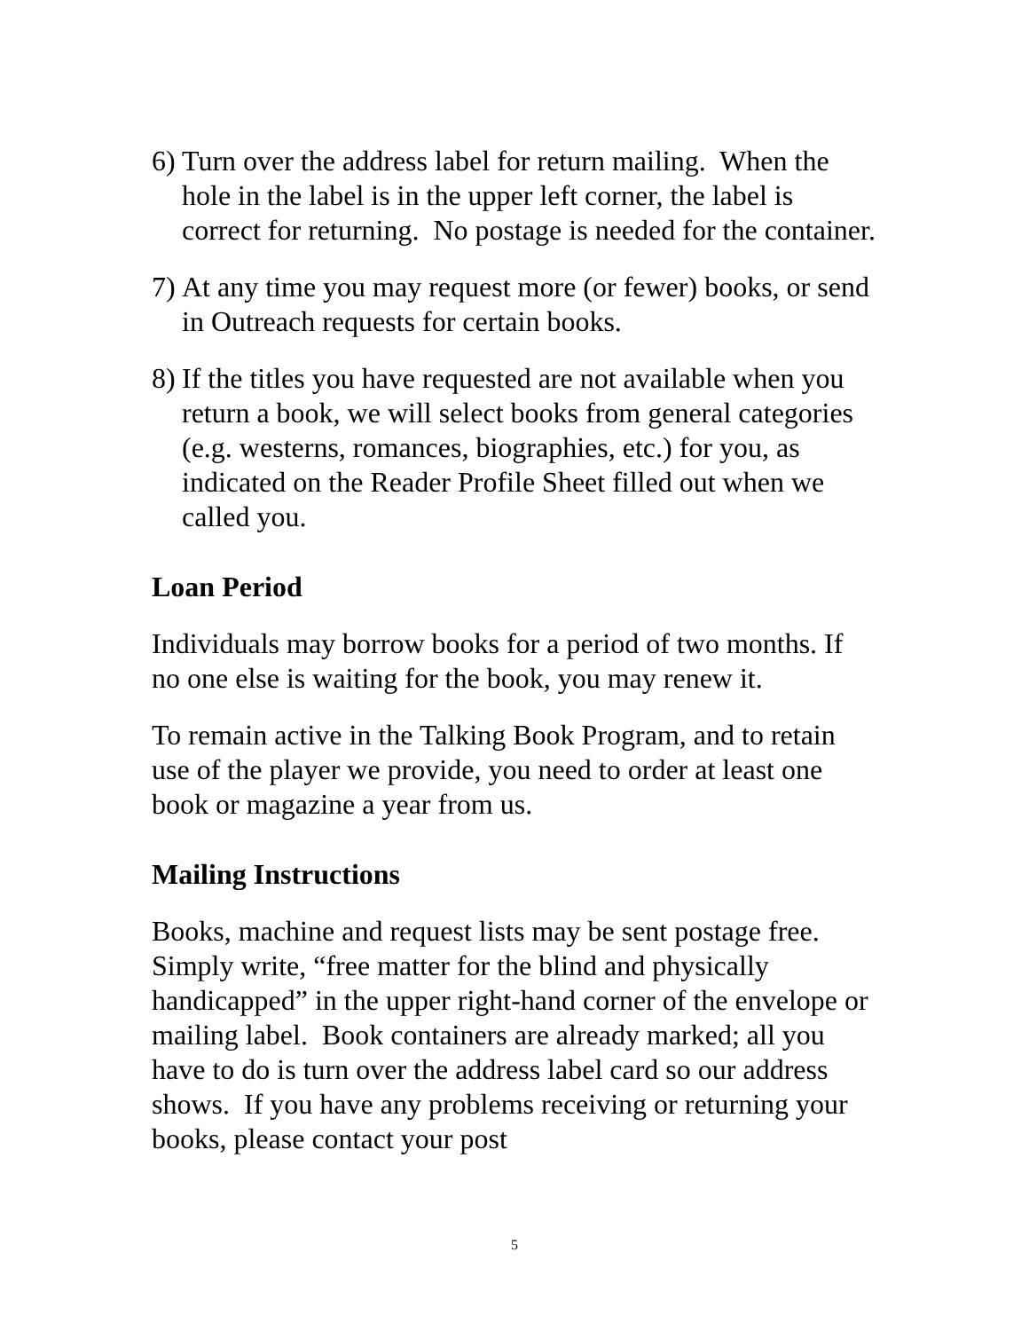6) Turn over the address label for return mailing. When the hole in the label is in the upper left corner, the label is correct for returning. No postage is needed for the container.
7) At any time you may request more (or fewer) books, or send in Outreach requests for certain books.
8) If the titles you have requested are not available when you return a book, we will select books from general categories (e.g. westerns, romances, biographies, etc.) for you, as indicated on the Reader Profile Sheet filled out when we called you.
Loan Period
Individuals may borrow books for a period of two months. If no one else is waiting for the book, you may renew it.
To remain active in the Talking Book Program, and to retain use of the player we provide, you need to order at least one book or magazine a year from us.
Mailing Instructions
Books, machine and request lists may be sent postage free. Simply write, “free matter for the blind and physically handicapped” in the upper right-hand corner of the envelope or mailing label. Book containers are already marked; all you have to do is turn over the address label card so our address shows. If you have any problems receiving or returning your books, please contact your post
5